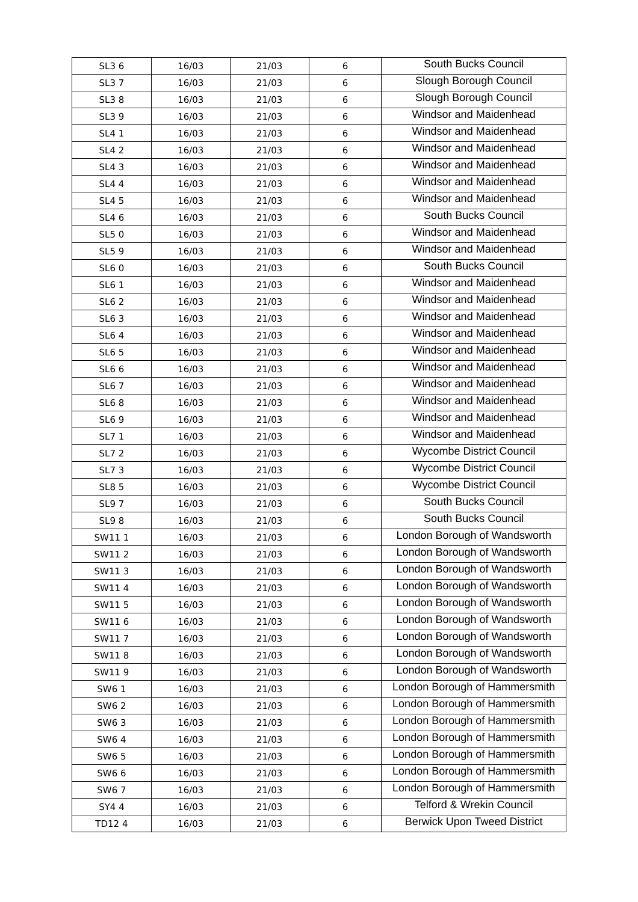| SL3 6 | 16/03 | 21/03 | 6 | South Bucks Council |
| SL3 7 | 16/03 | 21/03 | 6 | Slough Borough Council |
| SL3 8 | 16/03 | 21/03 | 6 | Slough Borough Council |
| SL3 9 | 16/03 | 21/03 | 6 | Windsor and Maidenhead |
| SL4 1 | 16/03 | 21/03 | 6 | Windsor and Maidenhead |
| SL4 2 | 16/03 | 21/03 | 6 | Windsor and Maidenhead |
| SL4 3 | 16/03 | 21/03 | 6 | Windsor and Maidenhead |
| SL4 4 | 16/03 | 21/03 | 6 | Windsor and Maidenhead |
| SL4 5 | 16/03 | 21/03 | 6 | Windsor and Maidenhead |
| SL4 6 | 16/03 | 21/03 | 6 | South Bucks Council |
| SL5 0 | 16/03 | 21/03 | 6 | Windsor and Maidenhead |
| SL5 9 | 16/03 | 21/03 | 6 | Windsor and Maidenhead |
| SL6 0 | 16/03 | 21/03 | 6 | South Bucks Council |
| SL6 1 | 16/03 | 21/03 | 6 | Windsor and Maidenhead |
| SL6 2 | 16/03 | 21/03 | 6 | Windsor and Maidenhead |
| SL6 3 | 16/03 | 21/03 | 6 | Windsor and Maidenhead |
| SL6 4 | 16/03 | 21/03 | 6 | Windsor and Maidenhead |
| SL6 5 | 16/03 | 21/03 | 6 | Windsor and Maidenhead |
| SL6 6 | 16/03 | 21/03 | 6 | Windsor and Maidenhead |
| SL6 7 | 16/03 | 21/03 | 6 | Windsor and Maidenhead |
| SL6 8 | 16/03 | 21/03 | 6 | Windsor and Maidenhead |
| SL6 9 | 16/03 | 21/03 | 6 | Windsor and Maidenhead |
| SL7 1 | 16/03 | 21/03 | 6 | Windsor and Maidenhead |
| SL7 2 | 16/03 | 21/03 | 6 | Wycombe District Council |
| SL7 3 | 16/03 | 21/03 | 6 | Wycombe District Council |
| SL8 5 | 16/03 | 21/03 | 6 | Wycombe District Council |
| SL9 7 | 16/03 | 21/03 | 6 | South Bucks Council |
| SL9 8 | 16/03 | 21/03 | 6 | South Bucks Council |
| SW11 1 | 16/03 | 21/03 | 6 | London Borough of Wandsworth |
| SW11 2 | 16/03 | 21/03 | 6 | London Borough of Wandsworth |
| SW11 3 | 16/03 | 21/03 | 6 | London Borough of Wandsworth |
| SW11 4 | 16/03 | 21/03 | 6 | London Borough of Wandsworth |
| SW11 5 | 16/03 | 21/03 | 6 | London Borough of Wandsworth |
| SW11 6 | 16/03 | 21/03 | 6 | London Borough of Wandsworth |
| SW11 7 | 16/03 | 21/03 | 6 | London Borough of Wandsworth |
| SW11 8 | 16/03 | 21/03 | 6 | London Borough of Wandsworth |
| SW11 9 | 16/03 | 21/03 | 6 | London Borough of Wandsworth |
| SW6 1 | 16/03 | 21/03 | 6 | London Borough of Hammersmith |
| SW6 2 | 16/03 | 21/03 | 6 | London Borough of Hammersmith |
| SW6 3 | 16/03 | 21/03 | 6 | London Borough of Hammersmith |
| SW6 4 | 16/03 | 21/03 | 6 | London Borough of Hammersmith |
| SW6 5 | 16/03 | 21/03 | 6 | London Borough of Hammersmith |
| SW6 6 | 16/03 | 21/03 | 6 | London Borough of Hammersmith |
| SW6 7 | 16/03 | 21/03 | 6 | London Borough of Hammersmith |
| SY4 4 | 16/03 | 21/03 | 6 | Telford & Wrekin Council |
| TD12 4 | 16/03 | 21/03 | 6 | Berwick Upon Tweed District |